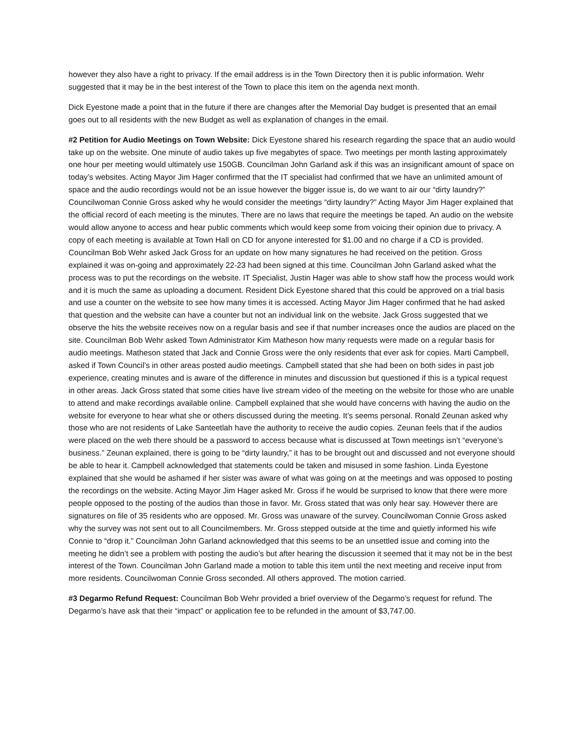however they also have a right to privacy. If the email address is in the Town Directory then it is public information. Wehr suggested that it may be in the best interest of the Town to place this item on the agenda next month.
Dick Eyestone made a point that in the future if there are changes after the Memorial Day budget is presented that an email goes out to all residents with the new Budget as well as explanation of changes in the email.
#2 Petition for Audio Meetings on Town Website: Dick Eyestone shared his research regarding the space that an audio would take up on the website. One minute of audio takes up five megabytes of space. Two meetings per month lasting approximately one hour per meeting would ultimately use 150GB. Councilman John Garland ask if this was an insignificant amount of space on today’s websites. Acting Mayor Jim Hager confirmed that the IT specialist had confirmed that we have an unlimited amount of space and the audio recordings would not be an issue however the bigger issue is, do we want to air our “dirty laundry?” Councilwoman Connie Gross asked why he would consider the meetings “dirty laundry?” Acting Mayor Jim Hager explained that the official record of each meeting is the minutes. There are no laws that require the meetings be taped. An audio on the website would allow anyone to access and hear public comments which would keep some from voicing their opinion due to privacy. A copy of each meeting is available at Town Hall on CD for anyone interested for $1.00 and no charge if a CD is provided. Councilman Bob Wehr asked Jack Gross for an update on how many signatures he had received on the petition. Gross explained it was on-going and approximately 22-23 had been signed at this time. Councilman John Garland asked what the process was to put the recordings on the website. IT Specialist, Justin Hager was able to show staff how the process would work and it is much the same as uploading a document. Resident Dick Eyestone shared that this could be approved on a trial basis and use a counter on the website to see how many times it is accessed. Acting Mayor Jim Hager confirmed that he had asked that question and the website can have a counter but not an individual link on the website. Jack Gross suggested that we observe the hits the website receives now on a regular basis and see if that number increases once the audios are placed on the site. Councilman Bob Wehr asked Town Administrator Kim Matheson how many requests were made on a regular basis for audio meetings. Matheson stated that Jack and Connie Gross were the only residents that ever ask for copies. Marti Campbell, asked if Town Council’s in other areas posted audio meetings. Campbell stated that she had been on both sides in past job experience, creating minutes and is aware of the difference in minutes and discussion but questioned if this is a typical request in other areas. Jack Gross stated that some cities have live stream video of the meeting on the website for those who are unable to attend and make recordings available online. Campbell explained that she would have concerns with having the audio on the website for everyone to hear what she or others discussed during the meeting. It’s seems personal. Ronald Zeunan asked why those who are not residents of Lake Santeetlah have the authority to receive the audio copies. Zeunan feels that if the audios were placed on the web there should be a password to access because what is discussed at Town meetings isn’t “everyone’s business.” Zeunan explained, there is going to be “dirty laundry,” it has to be brought out and discussed and not everyone should be able to hear it. Campbell acknowledged that statements could be taken and misused in some fashion. Linda Eyestone explained that she would be ashamed if her sister was aware of what was going on at the meetings and was opposed to posting the recordings on the website. Acting Mayor Jim Hager asked Mr. Gross if he would be surprised to know that there were more people opposed to the posting of the audios than those in favor. Mr. Gross stated that was only hear say. However there are signatures on file of 35 residents who are opposed. Mr. Gross was unaware of the survey. Councilwoman Connie Gross asked why the survey was not sent out to all Councilmembers. Mr. Gross stepped outside at the time and quietly informed his wife Connie to “drop it.” Councilman John Garland acknowledged that this seems to be an unsettled issue and coming into the meeting he didn’t see a problem with posting the audio’s but after hearing the discussion it seemed that it may not be in the best interest of the Town. Councilman John Garland made a motion to table this item until the next meeting and receive input from more residents. Councilwoman Connie Gross seconded. All others approved. The motion carried.
#3 Degarmo Refund Request: Councilman Bob Wehr provided a brief overview of the Degarmo’s request for refund. The Degarmo’s have ask that their “impact” or application fee to be refunded in the amount of $3,747.00.